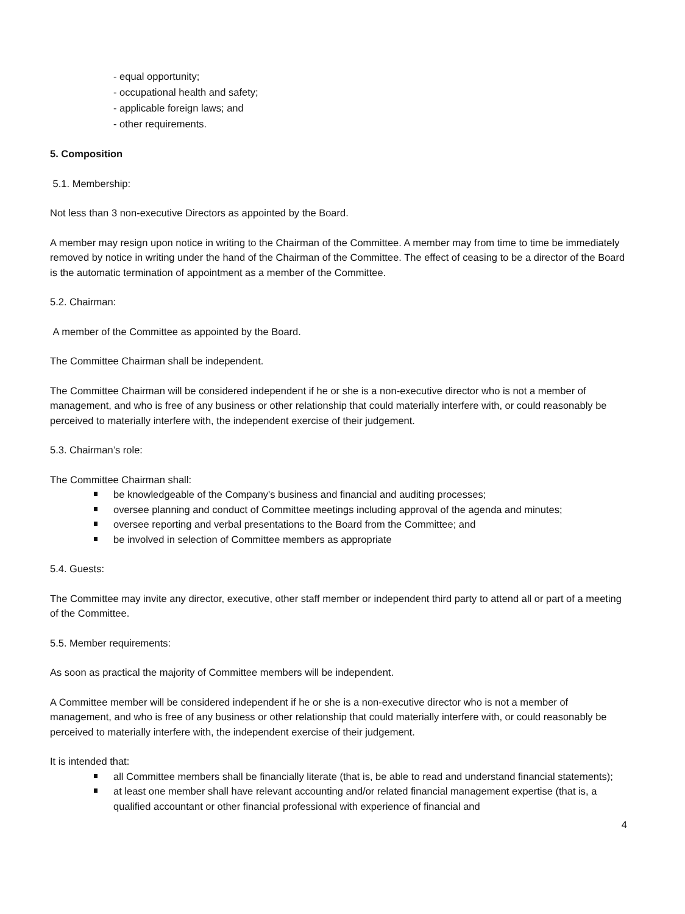- equal opportunity;
- occupational health and safety;
- applicable foreign laws; and
- other requirements.
5. Composition
5.1. Membership:
Not less than 3 non-executive Directors as appointed by the Board.
A member may resign upon notice in writing to the Chairman of the Committee. A member may from time to time be immediately removed by notice in writing under the hand of the Chairman of the Committee. The effect of ceasing to be a director of the Board is the automatic termination of appointment as a member of the Committee.
5.2. Chairman:
A member of the Committee as appointed by the Board.
The Committee Chairman shall be independent.
The Committee Chairman will be considered independent if he or she is a non-executive director who is not a member of management, and who is free of any business or other relationship that could materially interfere with, or could reasonably be perceived to materially interfere with, the independent exercise of their judgement.
5.3. Chairman’s role:
The Committee Chairman shall:
be knowledgeable of the Company's business and financial and auditing processes;
oversee planning and conduct of Committee meetings including approval of the agenda and minutes;
oversee reporting and verbal presentations to the Board from the Committee; and
be involved in selection of Committee members as appropriate
5.4. Guests:
The Committee may invite any director, executive, other staff member or independent third party to attend all or part of a meeting of the Committee.
5.5. Member requirements:
As soon as practical the majority of Committee members will be independent.
A Committee member will be considered independent if he or she is a non-executive director who is not a member of management, and who is free of any business or other relationship that could materially interfere with, or could reasonably be perceived to materially interfere with, the independent exercise of their judgement.
It is intended that:
all Committee members shall be financially literate (that is, be able to read and understand financial statements);
at least one member shall have relevant accounting and/or related financial management expertise (that is, a qualified accountant or other financial professional with experience of financial and
4